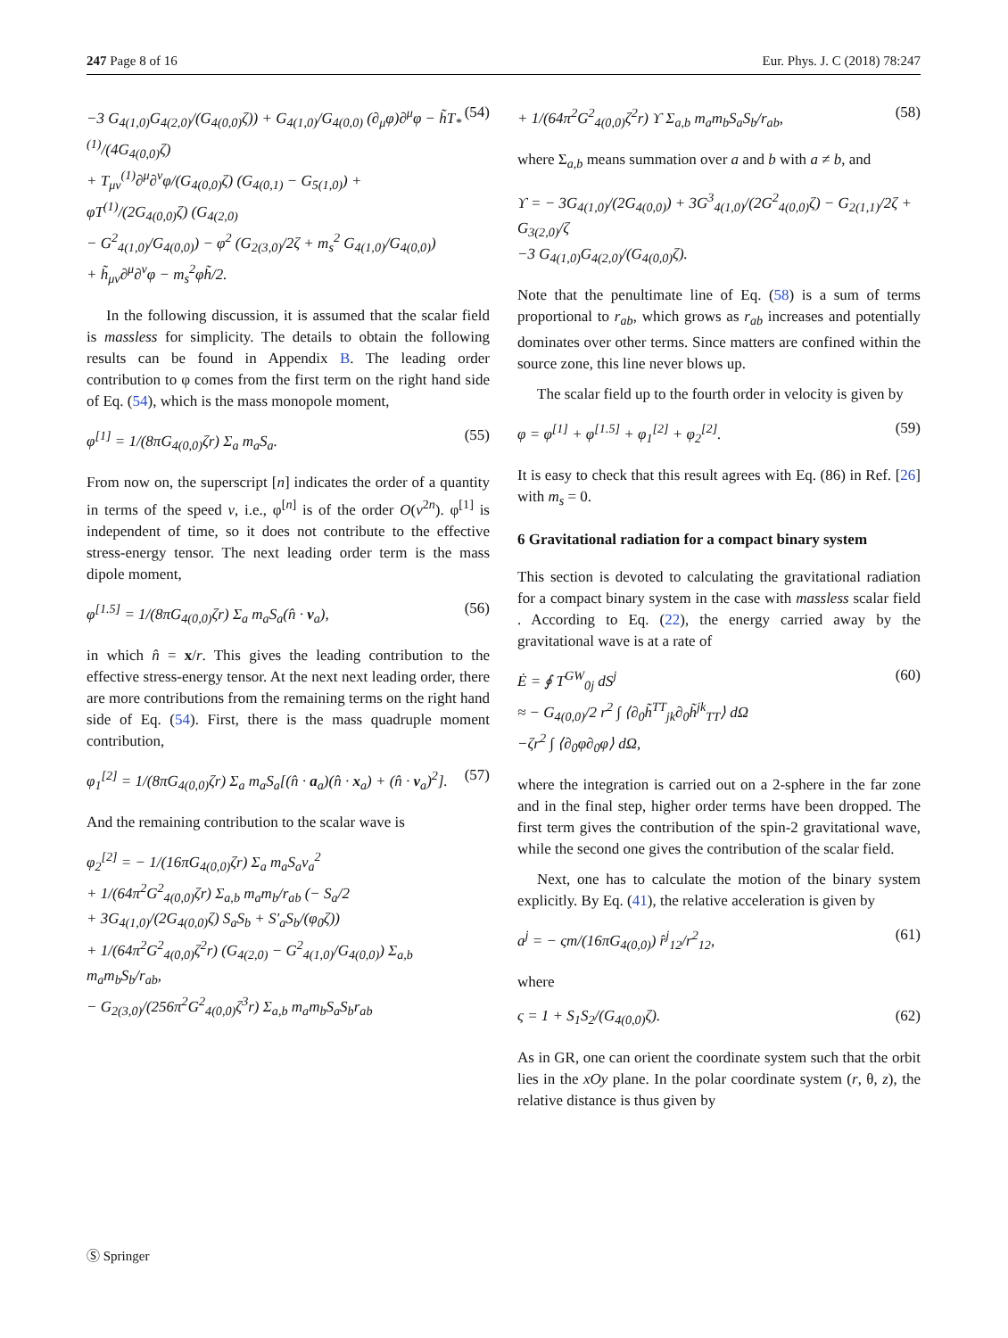247 Page 8 of 16 Eur. Phys. J. C (2018) 78:247
−3 G<sub>4(1,0)</sub>G<sub>4(2,0)</sub>/(G<sub>4(0,0)</sub>ζ)) + G<sub>4(1,0)</sub>/G<sub>4(0,0)</sub> (∂<sub>μ</sub>φ)∂<sup>μ</sup>φ − h̃T<sub>*</sub><sup>(1)</sup>/(4G<sub>4(0,0)</sub>ζ)
+ T<sub>μν</sub><sup>(1)</sup>∂<sup>μ</sup>∂<sup>ν</sup>φ/(G<sub>4(0,0)</sub>ζ) (G<sub>4(0,1)</sub> − G<sub>5(1,0)</sub>) + φT<sup>(1)</sup>/(2G<sub>4(0,0)</sub>ζ) (G<sub>4(2,0)</sub>
− G<sup>2</sup><sub>4(1,0)</sub>/G<sub>4(0,0)</sub>) − φ<sup>2</sup> (G<sub>2(3,0)</sub>/2ζ + m<sub>s</sub><sup>2</sup> G<sub>4(1,0)</sub>/G<sub>4(0,0)</sub>)
+ h̃<sub>μν</sub>∂<sup>μ</sup>∂<sup>ν</sup>φ − m<sub>s</sub><sup>2</sup>φh̃/2. (54)
In the following discussion, it is assumed that the scalar field is massless for simplicity. The details to obtain the following results can be found in Appendix B. The leading order contribution to φ comes from the first term on the right hand side of Eq. (54), which is the mass monopole moment,
φ<sup>[1]</sup> = 1/(8πG<sub>4(0,0)</sub>ζr) Σ<sub>a</sub> m<sub>a</sub>S<sub>a</sub>. (55)
From now on, the superscript [n] indicates the order of a quantity in terms of the speed v, i.e., φ<sup>[n]</sup> is of the order O(v<sup>2n</sup>). φ<sup>[1]</sup> is independent of time, so it does not contribute to the effective stress-energy tensor. The next leading order term is the mass dipole moment,
φ<sup>[1.5]</sup> = 1/(8πG<sub>4(0,0)</sub>ζr) Σ<sub>a</sub> m<sub>a</sub>S<sub>a</sub>(n̂ · v<sub>a</sub>), (56)
in which n̂ = x/r. This gives the leading contribution to the effective stress-energy tensor. At the next next leading order, there are more contributions from the remaining terms on the right hand side of Eq. (54). First, there is the mass quadruple moment contribution,
φ<sub>1</sub><sup>[2]</sup> = 1/(8πG<sub>4(0,0)</sub>ζr) Σ<sub>a</sub> m<sub>a</sub>S<sub>a</sub>[(n̂ · a<sub>a</sub>)(n̂ · x<sub>a</sub>) + (n̂ · v<sub>a</sub>)<sup>2</sup>]. (57)
And the remaining contribution to the scalar wave is
φ<sub>2</sub><sup>[2]</sup> = − 1/(16πG<sub>4(0,0)</sub>ζr) Σ<sub>a</sub> m<sub>a</sub>S<sub>a</sub>v<sub>a</sub><sup>2</sup>
+ 1/(64π<sup>2</sup>G<sup>2</sup><sub>4(0,0)</sub>ζr) Σ<sub>a,b</sub> m<sub>a</sub>m<sub>b</sub>/r<sub>ab</sub> (− S<sub>a</sub>/2
+ 3G<sub>4(1,0)</sub>/(2G<sub>4(0,0)</sub>ζ) S<sub>a</sub>S<sub>b</sub> + S′<sub>a</sub>S<sub>b</sub>/(φ<sub>0</sub>ζ))
+ 1/(64π<sup>2</sup>G<sup>2</sup><sub>4(0,0)</sub>ζ<sup>2</sup>r) (G<sub>4(2,0)</sub> − G<sup>2</sup><sub>4(1,0)</sub>/G<sub>4(0,0)</sub>) Σ<sub>a,b</sub> m<sub>a</sub>m<sub>b</sub>S<sub>b</sub>/r<sub>ab</sub>,
− G<sub>2(3,0)</sub>/(256π<sup>2</sup>G<sup>2</sup><sub>4(0,0)</sub>ζ<sup>3</sup>r) Σ<sub>a,b</sub> m<sub>a</sub>m<sub>b</sub>S<sub>a</sub>S<sub>b</sub>r<sub>ab</sub>
+ 1/(64π<sup>2</sup>G<sup>2</sup><sub>4(0,0)</sub>ζ<sup>2</sup>r) ϒ Σ<sub>a,b</sub> m<sub>a</sub>m<sub>b</sub>S<sub>a</sub>S<sub>b</sub>/r<sub>ab</sub>, (58)
where Σ<sub>a,b</sub> means summation over a and b with a ≠ b, and
ϒ = − 3G<sub>4(1,0)</sub>/(2G<sub>4(0,0)</sub>) + 3G<sup>3</sup><sub>4(1,0)</sub>/(2G<sup>2</sup><sub>4(0,0)</sub>ζ) − G<sub>2(1,1)</sub>/2ζ + G<sub>3(2,0)</sub>/ζ
−3 G<sub>4(1,0)</sub>G<sub>4(2,0)</sub>/(G<sub>4(0,0)</sub>ζ).
Note that the penultimate line of Eq. (58) is a sum of terms proportional to r<sub>ab</sub>, which grows as r<sub>ab</sub> increases and potentially dominates over other terms. Since matters are confined within the source zone, this line never blows up.
The scalar field up to the fourth order in velocity is given by
φ = φ<sup>[1]</sup> + φ<sup>[1.5]</sup> + φ<sub>1</sub><sup>[2]</sup> + φ<sub>2</sub><sup>[2]</sup>. (59)
It is easy to check that this result agrees with Eq. (86) in Ref. [26] with m<sub>s</sub> = 0.
6 Gravitational radiation for a compact binary system
This section is devoted to calculating the gravitational radiation for a compact binary system in the case with massless scalar field . According to Eq. (22), the energy carried away by the gravitational wave is at a rate of
Ė = ∮ T<sup>GW</sup><sub>0j</sub> dS<sup>j</sup>
≈ − G<sub>4(0,0)</sub>/2 r<sup>2</sup> ∫ ⟨∂<sub>0</sub>h̃<sup>TT</sup><sub>jk</sub>∂<sub>0</sub>h̃<sup>jk</sup><sub>TT</sub>⟩ dΩ
−ζr<sup>2</sup> ∫ ⟨∂<sub>0</sub>φ∂<sub>0</sub>φ⟩ dΩ, (60)
where the integration is carried out on a 2-sphere in the far zone and in the final step, higher order terms have been dropped. The first term gives the contribution of the spin-2 gravitational wave, while the second one gives the contribution of the scalar field.
Next, one has to calculate the motion of the binary system explicitly. By Eq. (41), the relative acceleration is given by
a<sup>j</sup> = − ςm/(16πG<sub>4(0,0)</sub>) r̂<sup>j</sup><sub>12</sub>/r<sup>2</sup><sub>12</sub>, (61)
where
ς = 1 + S<sub>1</sub>S<sub>2</sub>/(G<sub>4(0,0)</sub>ζ). (62)
As in GR, one can orient the coordinate system such that the orbit lies in the xOy plane. In the polar coordinate system (r, θ, z), the relative distance is thus given by
Ⓢ Springer